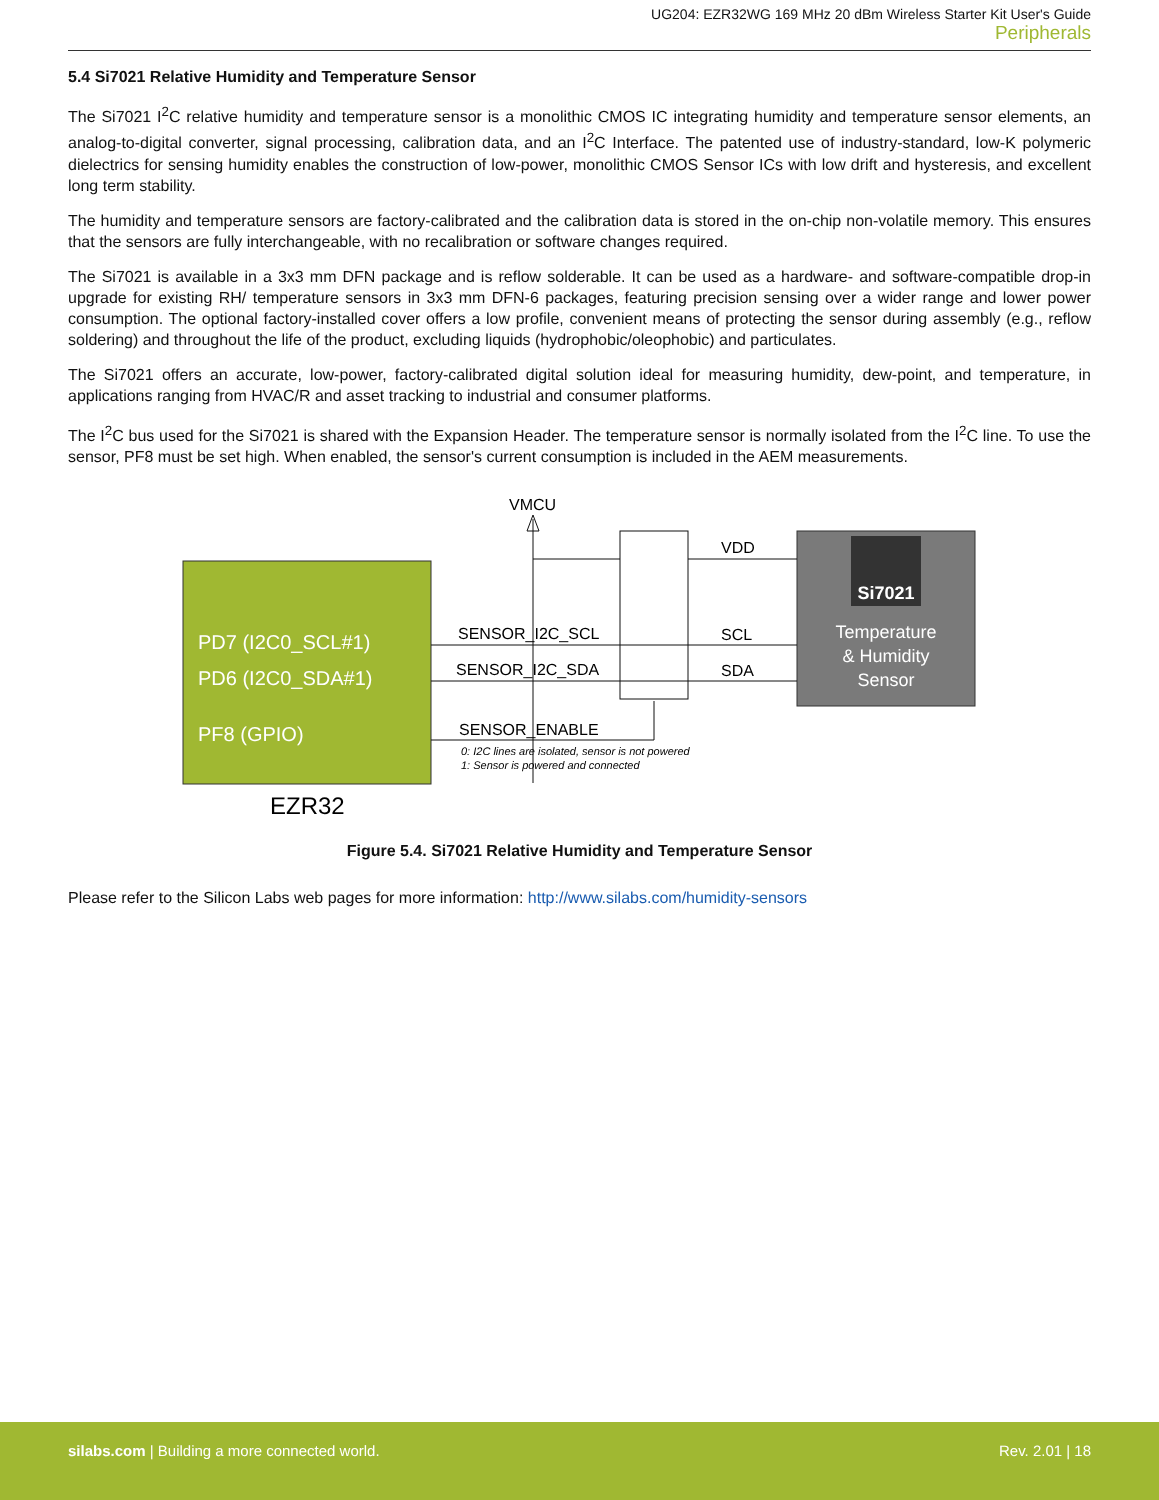UG204: EZR32WG 169 MHz 20 dBm Wireless Starter Kit User's Guide
Peripherals
5.4 Si7021 Relative Humidity and Temperature Sensor
The Si7021 I<sup>2</sup>C relative humidity and temperature sensor is a monolithic CMOS IC integrating humidity and temperature sensor elements, an analog-to-digital converter, signal processing, calibration data, and an I<sup>2</sup>C Interface. The patented use of industry-standard, low-K polymeric dielectrics for sensing humidity enables the construction of low-power, monolithic CMOS Sensor ICs with low drift and hysteresis, and excellent long term stability.
The humidity and temperature sensors are factory-calibrated and the calibration data is stored in the on-chip non-volatile memory. This ensures that the sensors are fully interchangeable, with no recalibration or software changes required.
The Si7021 is available in a 3x3 mm DFN package and is reflow solderable. It can be used as a hardware- and software-compatible drop-in upgrade for existing RH/ temperature sensors in 3x3 mm DFN-6 packages, featuring precision sensing over a wider range and lower power consumption. The optional factory-installed cover offers a low profile, convenient means of protecting the sensor during assembly (e.g., reflow soldering) and throughout the life of the product, excluding liquids (hydrophobic/oleophobic) and particulates.
The Si7021 offers an accurate, low-power, factory-calibrated digital solution ideal for measuring humidity, dew-point, and temperature, in applications ranging from HVAC/R and asset tracking to industrial and consumer platforms.
The I<sup>2</sup>C bus used for the Si7021 is shared with the Expansion Header. The temperature sensor is normally isolated from the I<sup>2</sup>C line. To use the sensor, PF8 must be set high. When enabled, the sensor's current consumption is included in the AEM measurements.
VMCU
PD7 (I2C0_SCL#1) PD6 (I2C0_SDA#1) PF8 (GPIO)
EZR32
Si7021
Temperature & Humidity Sensor
SENSOR_I2C_SCL SENSOR_I2C_SDA SENSOR_ENABLE VDD SCL SDA
0: I2C lines are isolated, sensor is not powered 1: Sensor is powered and connected
Figure 5.4. Si7021 Relative Humidity and Temperature Sensor
Please refer to the Silicon Labs web pages for more information: http://www.silabs.com/humidity-sensors
silabs.com | Building a more connected world.
Rev. 2.01 | 18